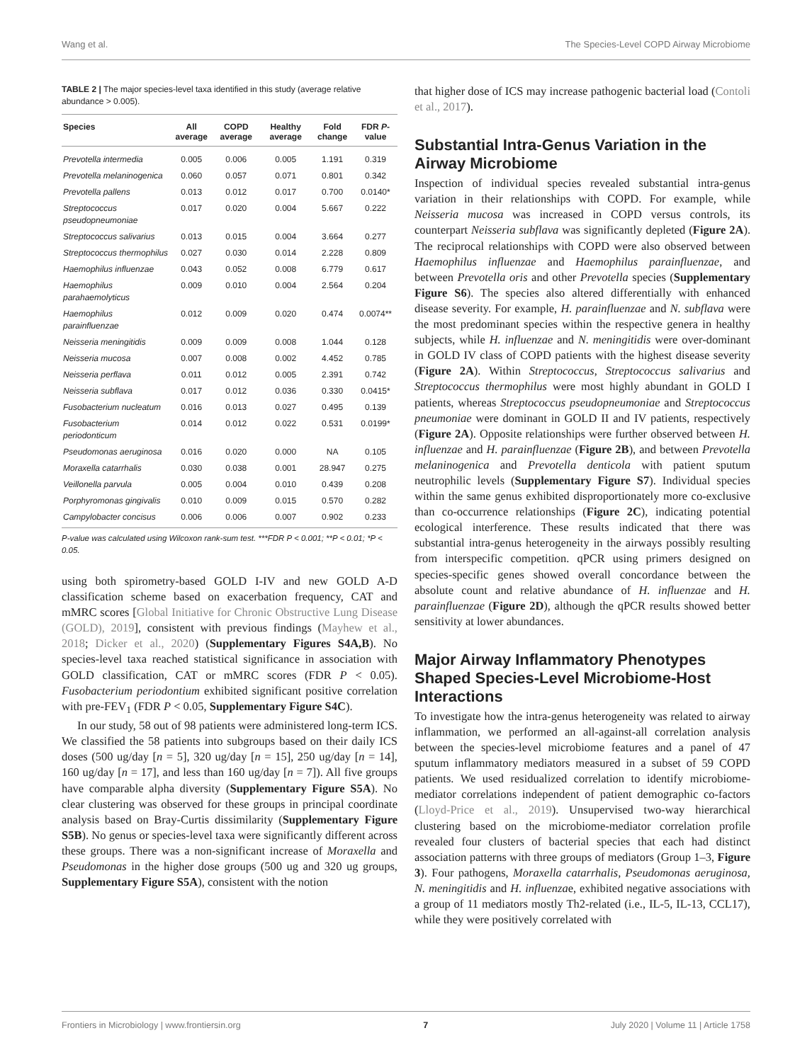Wang et al. The Species-Level COPD Airway Microbiome
TABLE 2 | The major species-level taxa identified in this study (average relative abundance > 0.005).
| Species | All average | COPD average | Healthy average | Fold change | FDR P -value |
| --- | --- | --- | --- | --- | --- |
| Prevotella intermedia | 0.005 | 0.006 | 0.005 | 1.191 | 0.319 |
| Prevotella melaninogenica | 0.060 | 0.057 | 0.071 | 0.801 | 0.342 |
| Prevotella pallens | 0.013 | 0.012 | 0.017 | 0.700 | 0.0140* |
| Streptococcus pseudopneumoniae | 0.017 | 0.020 | 0.004 | 5.667 | 0.222 |
| Streptococcus salivarius | 0.013 | 0.015 | 0.004 | 3.664 | 0.277 |
| Streptococcus thermophilus | 0.027 | 0.030 | 0.014 | 2.228 | 0.809 |
| Haemophilus influenzae | 0.043 | 0.052 | 0.008 | 6.779 | 0.617 |
| Haemophilus parahaemolyticus | 0.009 | 0.010 | 0.004 | 2.564 | 0.204 |
| Haemophilus parainfluenzae | 0.012 | 0.009 | 0.020 | 0.474 | 0.0074** |
| Neisseria meningitidis | 0.009 | 0.009 | 0.008 | 1.044 | 0.128 |
| Neisseria mucosa | 0.007 | 0.008 | 0.002 | 4.452 | 0.785 |
| Neisseria perflava | 0.011 | 0.012 | 0.005 | 2.391 | 0.742 |
| Neisseria subflava | 0.017 | 0.012 | 0.036 | 0.330 | 0.0415* |
| Fusobacterium nucleatum | 0.016 | 0.013 | 0.027 | 0.495 | 0.139 |
| Fusobacterium periodonticum | 0.014 | 0.012 | 0.022 | 0.531 | 0.0199* |
| Pseudomonas aeruginosa | 0.016 | 0.020 | 0.000 | NA | 0.105 |
| Moraxella catarrhalis | 0.030 | 0.038 | 0.001 | 28.947 | 0.275 |
| Veillonella parvula | 0.005 | 0.004 | 0.010 | 0.439 | 0.208 |
| Porphyromonas gingivalis | 0.010 | 0.009 | 0.015 | 0.570 | 0.282 |
| Campylobacter concisus | 0.006 | 0.006 | 0.007 | 0.902 | 0.233 |
P-value was calculated using Wilcoxon rank-sum test. ***FDR P < 0.001; **P < 0.01; *P < 0.05.
using both spirometry-based GOLD I-IV and new GOLD A-D classification scheme based on exacerbation frequency, CAT and mMRC scores [Global Initiative for Chronic Obstructive Lung Disease (GOLD), 2019], consistent with previous findings (Mayhew et al., 2018; Dicker et al., 2020) (Supplementary Figures S4A,B). No species-level taxa reached statistical significance in association with GOLD classification, CAT or mMRC scores (FDR P < 0.05). Fusobacterium periodontium exhibited significant positive correlation with pre-FEV<sub>1</sub> (FDR P < 0.05, Supplementary Figure S4C).
In our study, 58 out of 98 patients were administered long-term ICS. We classified the 58 patients into subgroups based on their daily ICS doses (500 ug/day [n = 5], 320 ug/day [n = 15], 250 ug/day [n = 14], 160 ug/day [n = 17], and less than 160 ug/day [n = 7]). All five groups have comparable alpha diversity (Supplementary Figure S5A). No clear clustering was observed for these groups in principal coordinate analysis based on Bray-Curtis dissimilarity (Supplementary Figure S5B). No genus or species-level taxa were significantly different across these groups. There was a non-significant increase of Moraxella and Pseudomonas in the higher dose groups (500 ug and 320 ug groups, Supplementary Figure S5A), consistent with the notion
that higher dose of ICS may increase pathogenic bacterial load (Contoli et al., 2017).
Substantial Intra-Genus Variation in the Airway Microbiome
Inspection of individual species revealed substantial intra-genus variation in their relationships with COPD. For example, while Neisseria mucosa was increased in COPD versus controls, its counterpart Neisseria subflava was significantly depleted (Figure 2A). The reciprocal relationships with COPD were also observed between Haemophilus influenzae and Haemophilus parainfluenzae, and between Prevotella oris and other Prevotella species (Supplementary Figure S6). The species also altered differentially with enhanced disease severity. For example, H. parainfluenzae and N. subflava were the most predominant species within the respective genera in healthy subjects, while H. influenzae and N. meningitidis were over-dominant in GOLD IV class of COPD patients with the highest disease severity (Figure 2A). Within Streptococcus, Streptococcus salivarius and Streptococcus thermophilus were most highly abundant in GOLD I patients, whereas Streptococcus pseudopneumoniae and Streptococcus pneumoniae were dominant in GOLD II and IV patients, respectively (Figure 2A). Opposite relationships were further observed between H. influenzae and H. parainfluenzae (Figure 2B), and between Prevotella melaninogenica and Prevotella denticola with patient sputum neutrophilic levels (Supplementary Figure S7). Individual species within the same genus exhibited disproportionately more co-exclusive than co-occurrence relationships (Figure 2C), indicating potential ecological interference. These results indicated that there was substantial intra-genus heterogeneity in the airways possibly resulting from interspecific competition. qPCR using primers designed on species-specific genes showed overall concordance between the absolute count and relative abundance of H. influenzae and H. parainfluenzae (Figure 2D), although the qPCR results showed better sensitivity at lower abundances.
Major Airway Inflammatory Phenotypes Shaped Species-Level Microbiome-Host Interactions
To investigate how the intra-genus heterogeneity was related to airway inflammation, we performed an all-against-all correlation analysis between the species-level microbiome features and a panel of 47 sputum inflammatory mediators measured in a subset of 59 COPD patients. We used residualized correlation to identify microbiome-mediator correlations independent of patient demographic co-factors (Lloyd-Price et al., 2019). Unsupervised two-way hierarchical clustering based on the microbiome-mediator correlation profile revealed four clusters of bacterial species that each had distinct association patterns with three groups of mediators (Group 1–3, Figure 3). Four pathogens, Moraxella catarrhalis, Pseudomonas aeruginosa, N. meningitidis and H. influenzae, exhibited negative associations with a group of 11 mediators mostly Th2-related (i.e., IL-5, IL-13, CCL17), while they were positively correlated with
Frontiers in Microbiology | www.frontiersin.org 7 July 2020 | Volume 11 | Article 1758